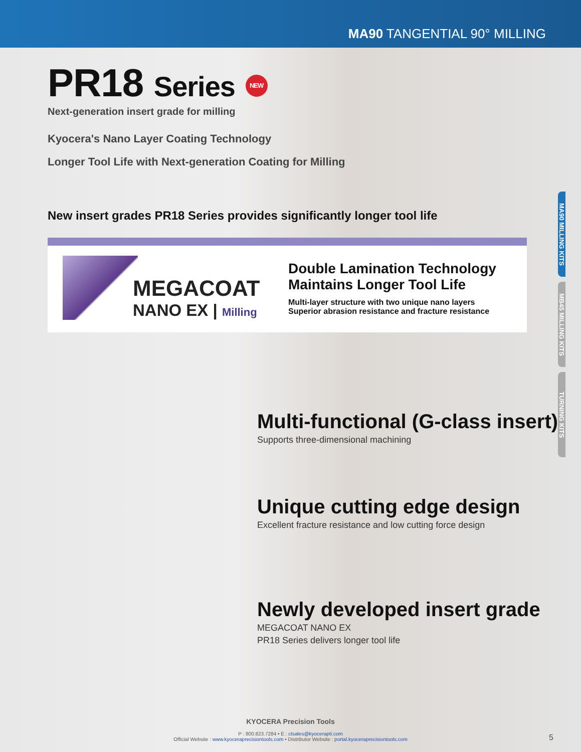MA90 TANGENTIAL 90° MILLING
MA90 MILLING KITS
MB45 MILLING KITS
TURNING KITS
PR18 Series NEW
Next-generation insert grade for milling
Kyocera's Nano Layer Coating Technology
Longer Tool Life with Next-generation Coating for Milling
New insert grades PR18 Series provides significantly longer tool life
MEGACOAT
NANO EX | Milling
Double Lamination Technology
Maintains Longer Tool Life
Multi-layer structure with two unique nano layers
Superior abrasion resistance and fracture resistance
Multi-functional (G-class insert)
Supports three-dimensional machining
Unique cutting edge design
Excellent fracture resistance and low cutting force design
Newly developed insert grade
MEGACOAT NANO EX
PR18 Series delivers longer tool life
KYOCERA Precision Tools
P : 800.823.7284 • E : ctsales@kyocerapti.com
Official Website : www.kyoceraprecisiontools.com • Distributor Website : portal.kyoceraprecisiontools.com
5